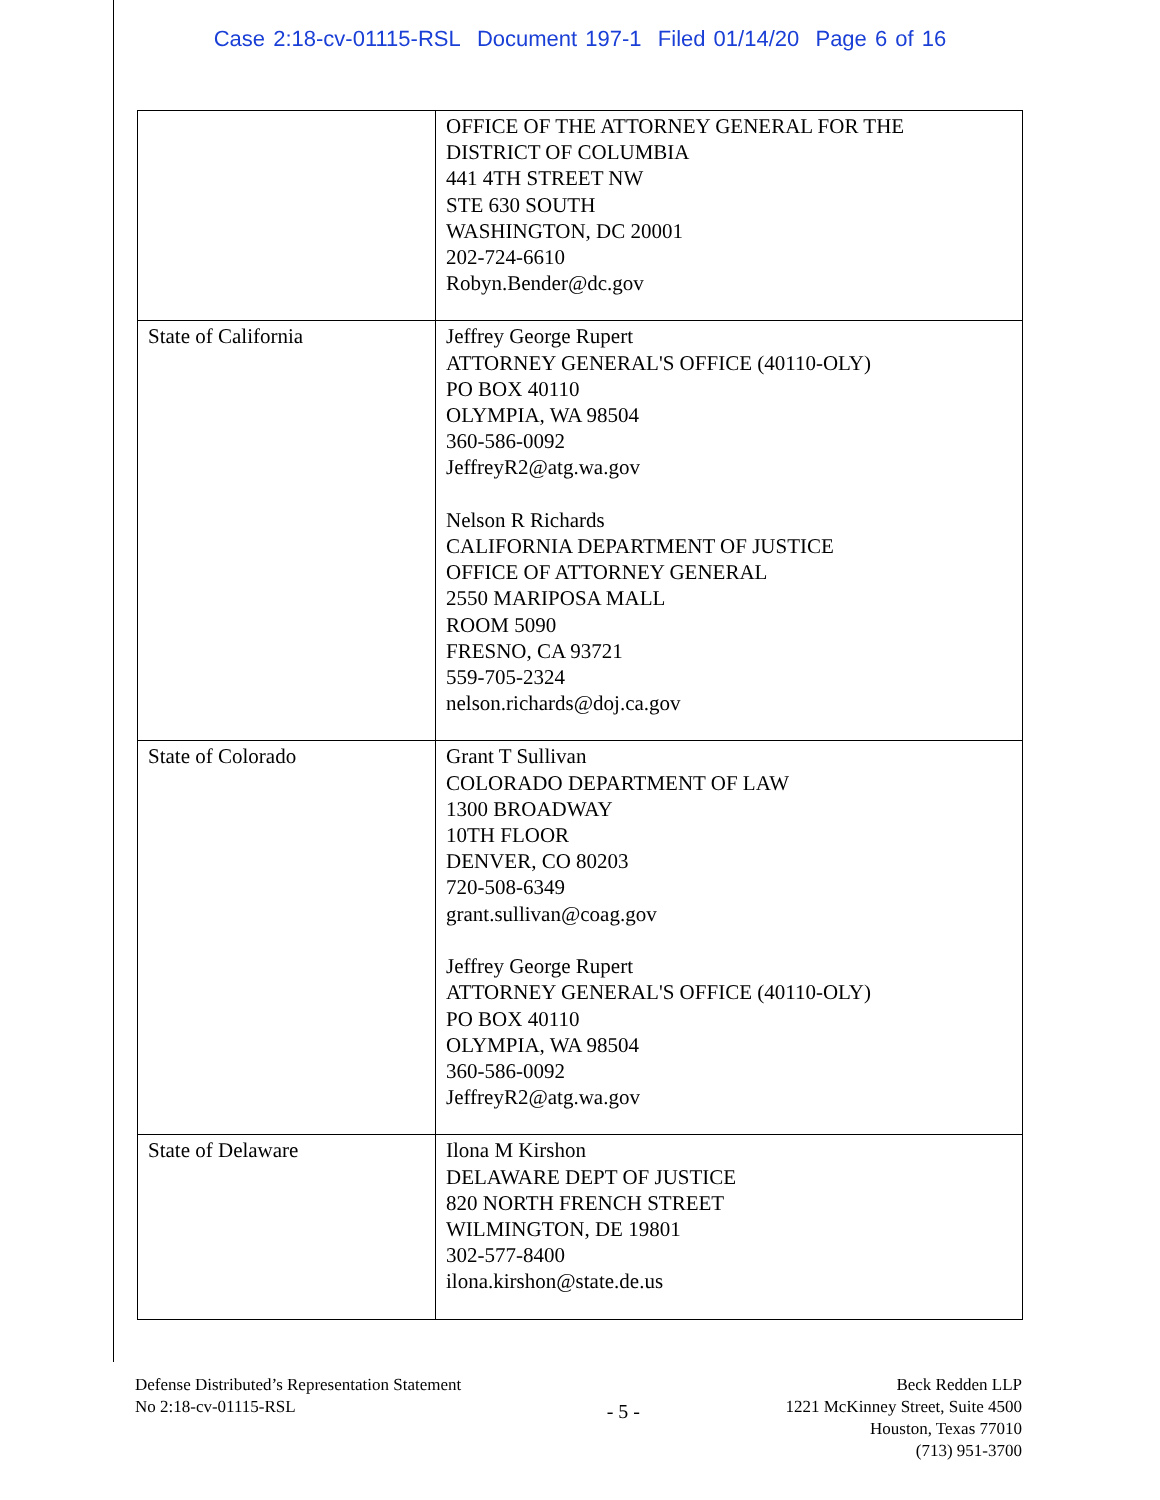Case 2:18-cv-01115-RSL Document 197-1 Filed 01/14/20 Page 6 of 16
| | OFFICE OF THE ATTORNEY GENERAL FOR THE DISTRICT OF COLUMBIA 441 4TH STREET NW STE 630 SOUTH WASHINGTON, DC 20001 202-724-6610 Robyn.Bender@dc.gov |
| State of California | Jeffrey George Rupert ATTORNEY GENERAL'S OFFICE (40110-OLY) PO BOX 40110 OLYMPIA, WA 98504 360-586-0092 JeffreyR2@atg.wa.gov Nelson R Richards CALIFORNIA DEPARTMENT OF JUSTICE OFFICE OF ATTORNEY GENERAL 2550 MARIPOSA MALL ROOM 5090 FRESNO, CA 93721 559-705-2324 nelson.richards@doj.ca.gov |
| State of Colorado | Grant T Sullivan COLORADO DEPARTMENT OF LAW 1300 BROADWAY 10TH FLOOR DENVER, CO 80203 720-508-6349 grant.sullivan@coag.gov Jeffrey George Rupert ATTORNEY GENERAL'S OFFICE (40110-OLY) PO BOX 40110 OLYMPIA, WA 98504 360-586-0092 JeffreyR2@atg.wa.gov |
| State of Delaware | Ilona M Kirshon DELAWARE DEPT OF JUSTICE 820 NORTH FRENCH STREET WILMINGTON, DE 19801 302-577-8400 ilona.kirshon@state.de.us |
Defense Distributed’s Representation Statement
No 2:18-cv-01115-RSL
- 5 -
Beck Redden LLP
1221 McKinney Street, Suite 4500
Houston, Texas 77010
(713) 951-3700